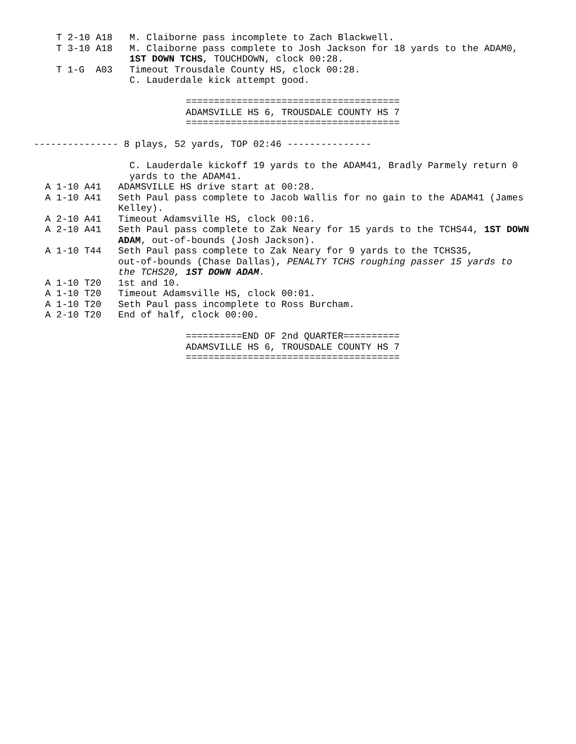T 2-10 A18   M. Claiborne pass incomplete to Zach Blackwell.
    T 3-10 A18   M. Claiborne pass complete to Josh Jackson for 18 yards to the ADAM0,
                 1ST DOWN TCHS, TOUCHDOWN, clock 00:28.
    T 1-G  A03   Timeout Trousdale County HS, clock 00:28.
                 C. Lauderdale kick attempt good.

                           ======================================
                           ADAMSVILLE HS 6, TROUSDALE COUNTY HS 7
                           ======================================

--------------- 8 plays, 52 yards, TOP 02:46 ---------------

                 C. Lauderdale kickoff 19 yards to the ADAM41, Bradly Parmely return 0
                 yards to the ADAM41.
  A 1-10 A41   ADAMSVILLE HS drive start at 00:28.
  A 1-10 A41   Seth Paul pass complete to Jacob Wallis for no gain to the ADAM41 (James
               Kelley).
  A 2-10 A41   Timeout Adamsville HS, clock 00:16.
  A 2-10 A41   Seth Paul pass complete to Zak Neary for 15 yards to the TCHS44, 1ST DOWN
               ADAM, out-of-bounds (Josh Jackson).
  A 1-10 T44   Seth Paul pass complete to Zak Neary for 9 yards to the TCHS35,
               out-of-bounds (Chase Dallas), PENALTY TCHS roughing passer 15 yards to
               the TCHS20, 1ST DOWN ADAM.
  A 1-10 T20   1st and 10.
  A 1-10 T20   Timeout Adamsville HS, clock 00:01.
  A 1-10 T20   Seth Paul pass incomplete to Ross Burcham.
  A 2-10 T20   End of half, clock 00:00.

                           ==========END OF 2nd QUARTER==========
                           ADAMSVILLE HS 6, TROUSDALE COUNTY HS 7
                           ======================================